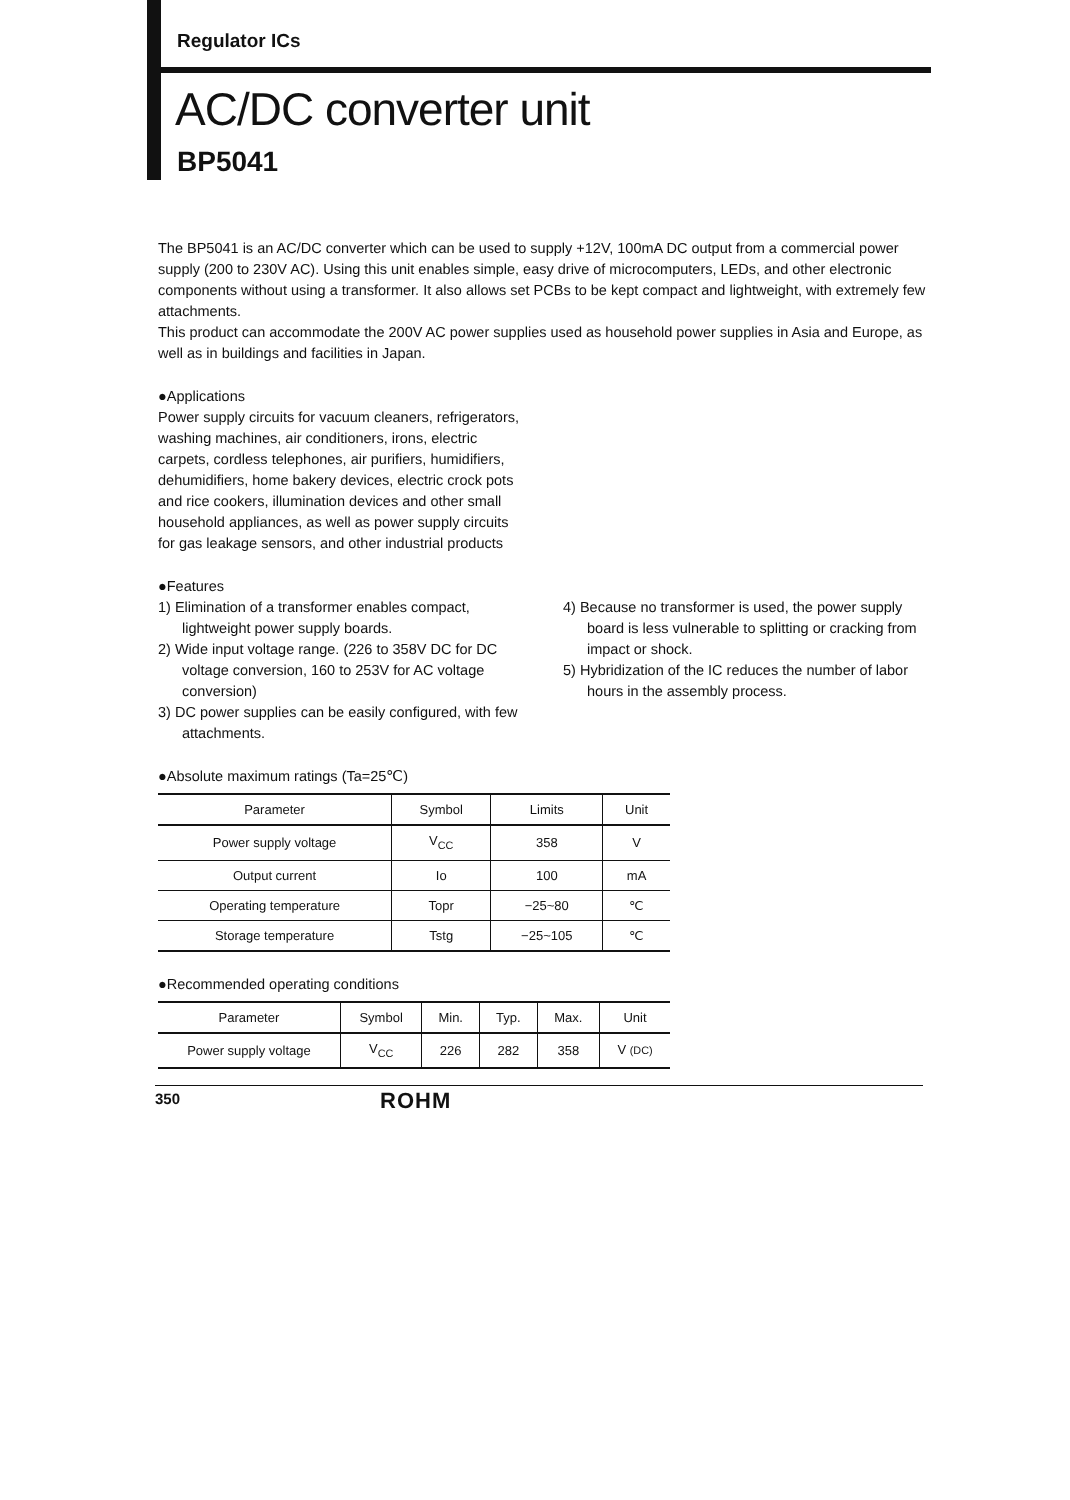Regulator ICs
AC/DC converter unit
BP5041
The BP5041 is an AC/DC converter which can be used to supply +12V, 100mA DC output from a commercial power supply (200 to 230V AC). Using this unit enables simple, easy drive of microcomputers, LEDs, and other electronic components without using a transformer. It also allows set PCBs to be kept compact and lightweight, with extremely few attachments.
This product can accommodate the 200V AC power supplies used as household power supplies in Asia and Europe, as well as in buildings and facilities in Japan.
●Applications
Power supply circuits for vacuum cleaners, refrigerators, washing machines, air conditioners, irons, electric carpets, cordless telephones, air purifiers, humidifiers, dehumidifiers, home bakery devices, electric crock pots and rice cookers, illumination devices and other small household appliances, as well as power supply circuits for gas leakage sensors, and other industrial products
●Features
1) Elimination of a transformer enables compact, lightweight power supply boards.
2) Wide input voltage range. (226 to 358V DC for DC voltage conversion, 160 to 253V for AC voltage conversion)
3) DC power supplies can be easily configured, with few attachments.
4) Because no transformer is used, the power supply board is less vulnerable to splitting or cracking from impact or shock.
5) Hybridization of the IC reduces the number of labor hours in the assembly process.
●Absolute maximum ratings (Ta=25℃)
| Parameter | Symbol | Limits | Unit |
| --- | --- | --- | --- |
| Power supply voltage | V<sub>CC</sub> | 358 | V |
| Output current | Io | 100 | mA |
| Operating temperature | Topr | −25~80 | ℃ |
| Storage temperature | Tstg | −25~105 | ℃ |
●Recommended operating conditions
| Parameter | Symbol | Min. | Typ. | Max. | Unit |
| --- | --- | --- | --- | --- | --- |
| Power supply voltage | V<sub>CC</sub> | 226 | 282 | 358 | V (DC) |
350 ROHM